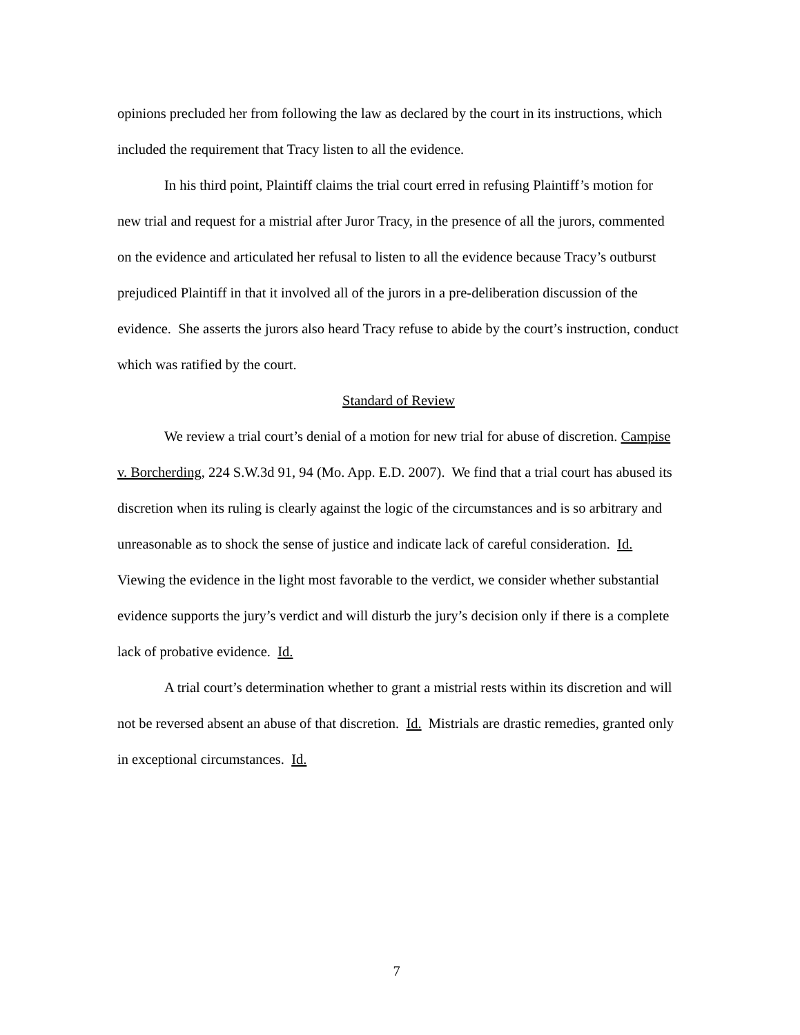opinions precluded her from following the law as declared by the court in its instructions, which included the requirement that Tracy listen to all the evidence.
In his third point, Plaintiff claims the trial court erred in refusing Plaintiff’s motion for new trial and request for a mistrial after Juror Tracy, in the presence of all the jurors, commented on the evidence and articulated her refusal to listen to all the evidence because Tracy’s outburst prejudiced Plaintiff in that it involved all of the jurors in a pre-deliberation discussion of the evidence. She asserts the jurors also heard Tracy refuse to abide by the court’s instruction, conduct which was ratified by the court.
Standard of Review
We review a trial court’s denial of a motion for new trial for abuse of discretion. Campise v. Borcherding, 224 S.W.3d 91, 94 (Mo. App. E.D. 2007). We find that a trial court has abused its discretion when its ruling is clearly against the logic of the circumstances and is so arbitrary and unreasonable as to shock the sense of justice and indicate lack of careful consideration. Id. Viewing the evidence in the light most favorable to the verdict, we consider whether substantial evidence supports the jury’s verdict and will disturb the jury’s decision only if there is a complete lack of probative evidence. Id.
A trial court’s determination whether to grant a mistrial rests within its discretion and will not be reversed absent an abuse of that discretion. Id. Mistrials are drastic remedies, granted only in exceptional circumstances. Id.
7